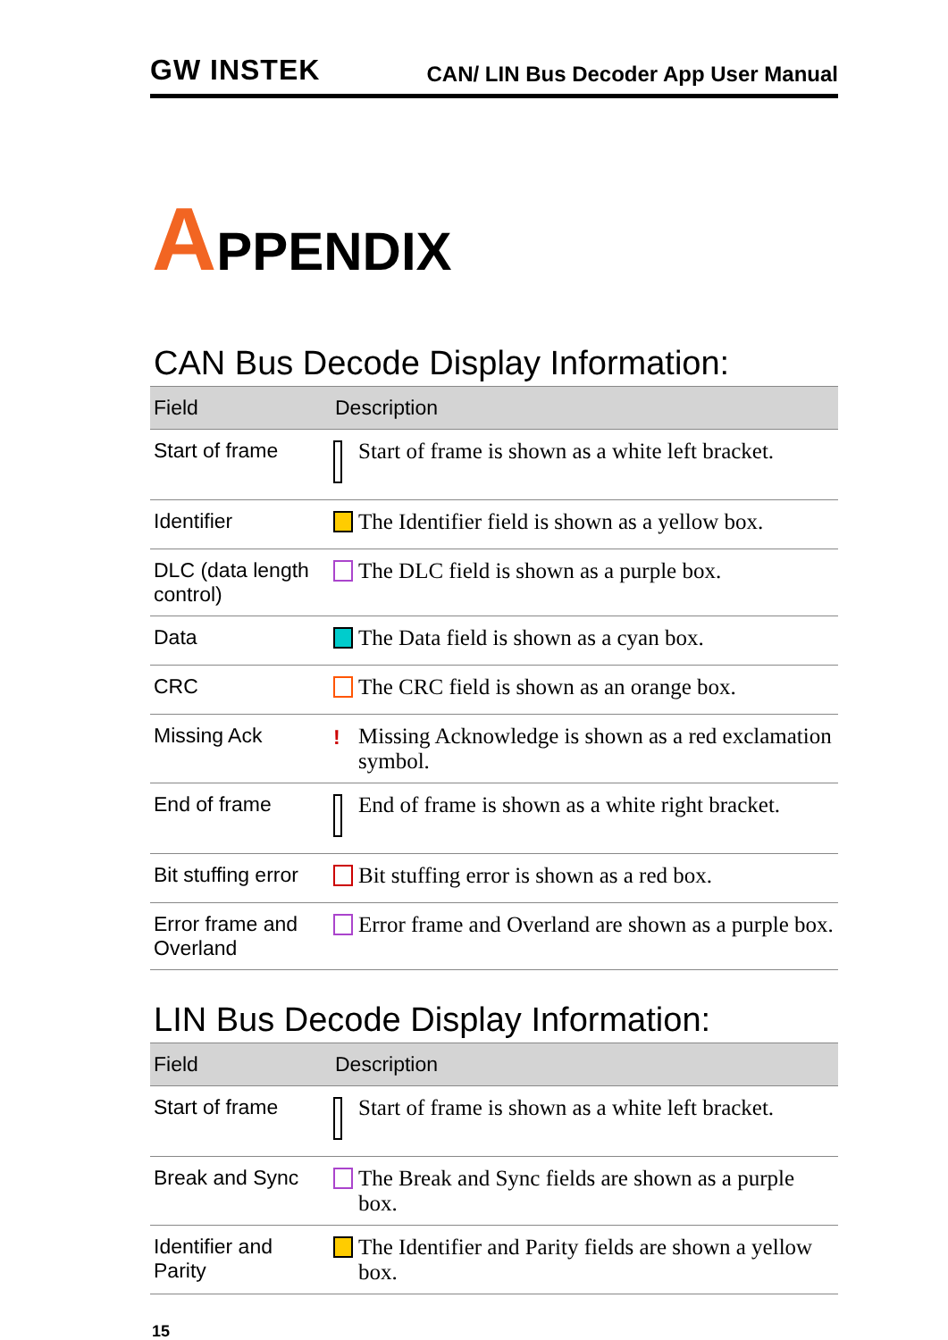GW INSTEK
CAN/ LIN Bus Decoder App User Manual
APPENDIX
CAN Bus Decode Display Information:
| Field | Description | |
| --- | --- | --- |
| Start of frame | | Start of frame is shown as a white left bracket. |
| Identifier | | The Identifier field is shown as a yellow box. |
| DLC (data length control) | | The DLC field is shown as a purple box. |
| Data | | The Data field is shown as a cyan box. |
| CRC | | The CRC field is shown as an orange box. |
| Missing Ack | ! | Missing Acknowledge is shown as a red exclamation symbol. |
| End of frame | | End of frame is shown as a white right bracket. |
| Bit stuffing error | | Bit stuffing error is shown as a red box. |
| Error frame and Overland | | Error frame and Overland are shown as a purple box. |
LIN Bus Decode Display Information:
| Field | Description | |
| --- | --- | --- |
| Start of frame | | Start of frame is shown as a white left bracket. |
| Break and Sync | | The Break and Sync fields are shown as a purple box. |
| Identifier and Parity | | The Identifier and Parity fields are shown a yellow box. |
15